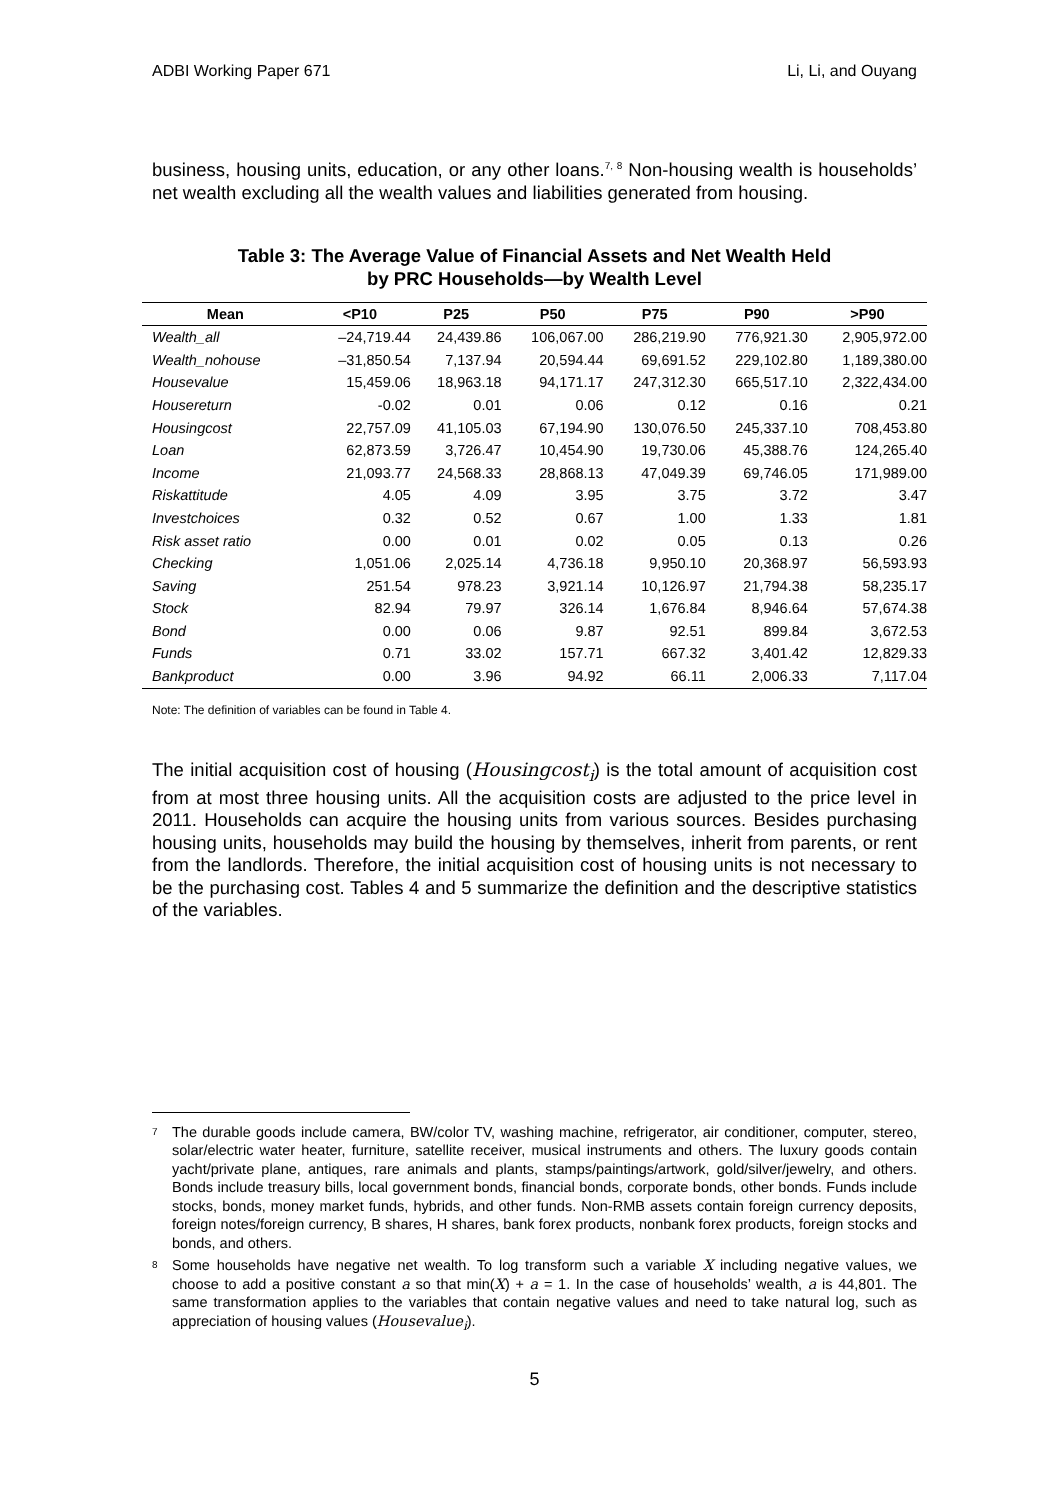ADBI Working Paper 671 Li, Li, and Ouyang
business, housing units, education, or any other loans.<sup>7, 8</sup> Non-housing wealth is households’ net wealth excluding all the wealth values and liabilities generated from housing.
Table 3: The Average Value of Financial Assets and Net Wealth Held
by PRC Households—by Wealth Level
| Mean | <P10 | P25 | P50 | P75 | P90 | >P90 |
| --- | --- | --- | --- | --- | --- | --- |
| Wealth_all | –24,719.44 | 24,439.86 | 106,067.00 | 286,219.90 | 776,921.30 | 2,905,972.00 |
| Wealth_nohouse | –31,850.54 | 7,137.94 | 20,594.44 | 69,691.52 | 229,102.80 | 1,189,380.00 |
| Housevalue | 15,459.06 | 18,963.18 | 94,171.17 | 247,312.30 | 665,517.10 | 2,322,434.00 |
| Housereturn | -0.02 | 0.01 | 0.06 | 0.12 | 0.16 | 0.21 |
| Housingcost | 22,757.09 | 41,105.03 | 67,194.90 | 130,076.50 | 245,337.10 | 708,453.80 |
| Loan | 62,873.59 | 3,726.47 | 10,454.90 | 19,730.06 | 45,388.76 | 124,265.40 |
| Income | 21,093.77 | 24,568.33 | 28,868.13 | 47,049.39 | 69,746.05 | 171,989.00 |
| Riskattitude | 4.05 | 4.09 | 3.95 | 3.75 | 3.72 | 3.47 |
| Investchoices | 0.32 | 0.52 | 0.67 | 1.00 | 1.33 | 1.81 |
| Risk asset ratio | 0.00 | 0.01 | 0.02 | 0.05 | 0.13 | 0.26 |
| Checking | 1,051.06 | 2,025.14 | 4,736.18 | 9,950.10 | 20,368.97 | 56,593.93 |
| Saving | 251.54 | 978.23 | 3,921.14 | 10,126.97 | 21,794.38 | 58,235.17 |
| Stock | 82.94 | 79.97 | 326.14 | 1,676.84 | 8,946.64 | 57,674.38 |
| Bond | 0.00 | 0.06 | 9.87 | 92.51 | 899.84 | 3,672.53 |
| Funds | 0.71 | 33.02 | 157.71 | 667.32 | 3,401.42 | 12,829.33 |
| Bankproduct | 0.00 | 3.96 | 94.92 | 66.11 | 2,006.33 | 7,117.04 |
Note: The definition of variables can be found in Table 4.
The initial acquisition cost of housing (Housingcost<sub>i</sub>) is the total amount of acquisition cost from at most three housing units. All the acquisition costs are adjusted to the price level in 2011. Households can acquire the housing units from various sources. Besides purchasing housing units, households may build the housing by themselves, inherit from parents, or rent from the landlords. Therefore, the initial acquisition cost of housing units is not necessary to be the purchasing cost. Tables 4 and 5 summarize the definition and the descriptive statistics of the variables.
<sup>7</sup> The durable goods include camera, BW/color TV, washing machine, refrigerator, air conditioner, computer, stereo, solar/electric water heater, furniture, satellite receiver, musical instruments and others. The luxury goods contain yacht/private plane, antiques, rare animals and plants, stamps/paintings/artwork, gold/silver/jewelry, and others. Bonds include treasury bills, local government bonds, financial bonds, corporate bonds, other bonds. Funds include stocks, bonds, money market funds, hybrids, and other funds. Non-RMB assets contain foreign currency deposits, foreign notes/foreign currency, B shares, H shares, bank forex products, nonbank forex products, foreign stocks and bonds, and others.
<sup>8</sup> Some households have negative net wealth. To log transform such a variable X including negative values, we choose to add a positive constant a so that min(X) + a = 1. In the case of households’ wealth, a is 44,801. The same transformation applies to the variables that contain negative values and need to take natural log, such as appreciation of housing values (Housevalue<sub>i</sub>).
5